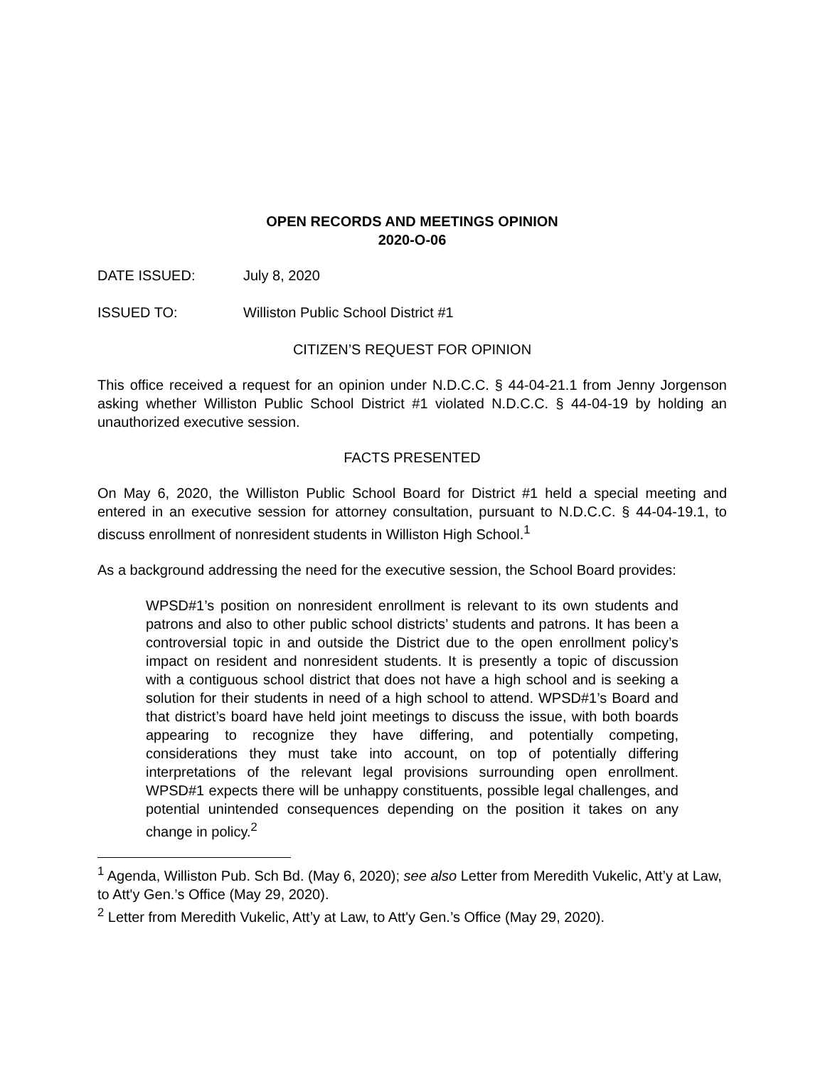OPEN RECORDS AND MEETINGS OPINION
2020-O-06
DATE ISSUED: July 8, 2020
ISSUED TO: Williston Public School District #1
CITIZEN’S REQUEST FOR OPINION
This office received a request for an opinion under N.D.C.C. § 44-04-21.1 from Jenny Jorgenson asking whether Williston Public School District #1 violated N.D.C.C. § 44-04-19 by holding an unauthorized executive session.
FACTS PRESENTED
On May 6, 2020, the Williston Public School Board for District #1 held a special meeting and entered in an executive session for attorney consultation, pursuant to N.D.C.C. § 44-04-19.1, to discuss enrollment of nonresident students in Williston High School.<sup>1</sup>
As a background addressing the need for the executive session, the School Board provides:
WPSD#1’s position on nonresident enrollment is relevant to its own students and patrons and also to other public school districts’ students and patrons. It has been a controversial topic in and outside the District due to the open enrollment policy’s impact on resident and nonresident students. It is presently a topic of discussion with a contiguous school district that does not have a high school and is seeking a solution for their students in need of a high school to attend. WPSD#1’s Board and that district’s board have held joint meetings to discuss the issue, with both boards appearing to recognize they have differing, and potentially competing, considerations they must take into account, on top of potentially differing interpretations of the relevant legal provisions surrounding open enrollment. WPSD#1 expects there will be unhappy constituents, possible legal challenges, and potential unintended consequences depending on the position it takes on any change in policy.<sup>2</sup>
<sup>1</sup> Agenda, Williston Pub. Sch Bd. (May 6, 2020); see also Letter from Meredith Vukelic, Att’y at Law, to Att'y Gen.’s Office (May 29, 2020).
<sup>2</sup> Letter from Meredith Vukelic, Att’y at Law, to Att'y Gen.’s Office (May 29, 2020).